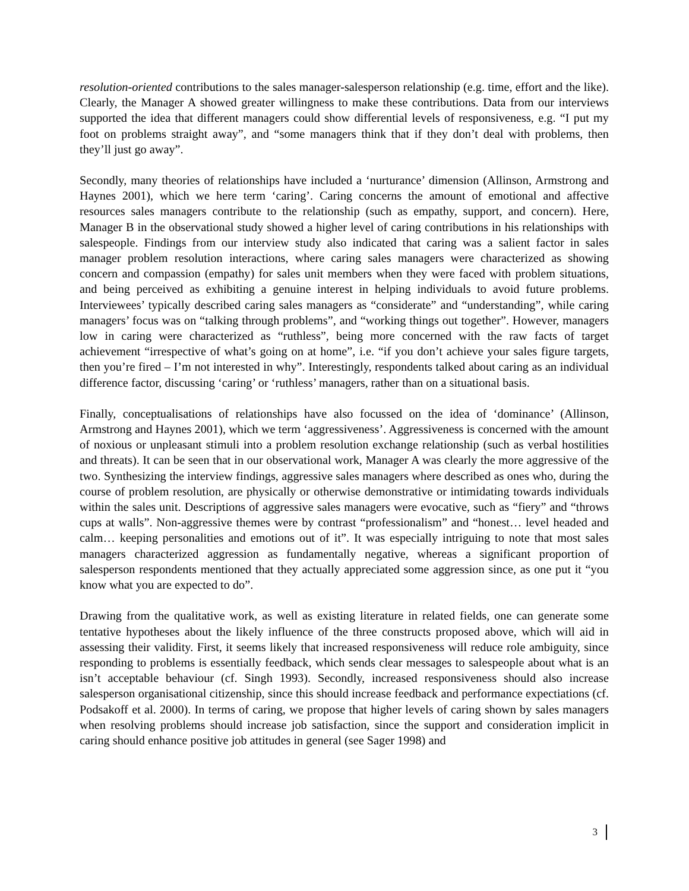resolution-oriented contributions to the sales manager-salesperson relationship (e.g. time, effort and the like). Clearly, the Manager A showed greater willingness to make these contributions. Data from our interviews supported the idea that different managers could show differential levels of responsiveness, e.g. “I put my foot on problems straight away”, and “some managers think that if they don’t deal with problems, then they’ll just go away”.
Secondly, many theories of relationships have included a ‘nurturance’ dimension (Allinson, Armstrong and Haynes 2001), which we here term ‘caring’. Caring concerns the amount of emotional and affective resources sales managers contribute to the relationship (such as empathy, support, and concern). Here, Manager B in the observational study showed a higher level of caring contributions in his relationships with salespeople. Findings from our interview study also indicated that caring was a salient factor in sales manager problem resolution interactions, where caring sales managers were characterized as showing concern and compassion (empathy) for sales unit members when they were faced with problem situations, and being perceived as exhibiting a genuine interest in helping individuals to avoid future problems. Interviewees’ typically described caring sales managers as “considerate” and “understanding”, while caring managers’ focus was on “talking through problems”, and “working things out together”. However, managers low in caring were characterized as “ruthless”, being more concerned with the raw facts of target achievement “irrespective of what’s going on at home”, i.e. “if you don’t achieve your sales figure targets, then you’re fired – I’m not interested in why”. Interestingly, respondents talked about caring as an individual difference factor, discussing ‘caring’ or ‘ruthless’ managers, rather than on a situational basis.
Finally, conceptualisations of relationships have also focussed on the idea of ‘dominance’ (Allinson, Armstrong and Haynes 2001), which we term ‘aggressiveness’. Aggressiveness is concerned with the amount of noxious or unpleasant stimuli into a problem resolution exchange relationship (such as verbal hostilities and threats). It can be seen that in our observational work, Manager A was clearly the more aggressive of the two. Synthesizing the interview findings, aggressive sales managers where described as ones who, during the course of problem resolution, are physically or otherwise demonstrative or intimidating towards individuals within the sales unit. Descriptions of aggressive sales managers were evocative, such as “fiery” and “throws cups at walls”. Non-aggressive themes were by contrast “professionalism” and “honest… level headed and calm… keeping personalities and emotions out of it”. It was especially intriguing to note that most sales managers characterized aggression as fundamentally negative, whereas a significant proportion of salesperson respondents mentioned that they actually appreciated some aggression since, as one put it “you know what you are expected to do”.
Drawing from the qualitative work, as well as existing literature in related fields, one can generate some tentative hypotheses about the likely influence of the three constructs proposed above, which will aid in assessing their validity. First, it seems likely that increased responsiveness will reduce role ambiguity, since responding to problems is essentially feedback, which sends clear messages to salespeople about what is an isn’t acceptable behaviour (cf. Singh 1993). Secondly, increased responsiveness should also increase salesperson organisational citizenship, since this should increase feedback and performance expectiations (cf. Podsakoff et al. 2000). In terms of caring, we propose that higher levels of caring shown by sales managers when resolving problems should increase job satisfaction, since the support and consideration implicit in caring should enhance positive job attitudes in general (see Sager 1998) and
3